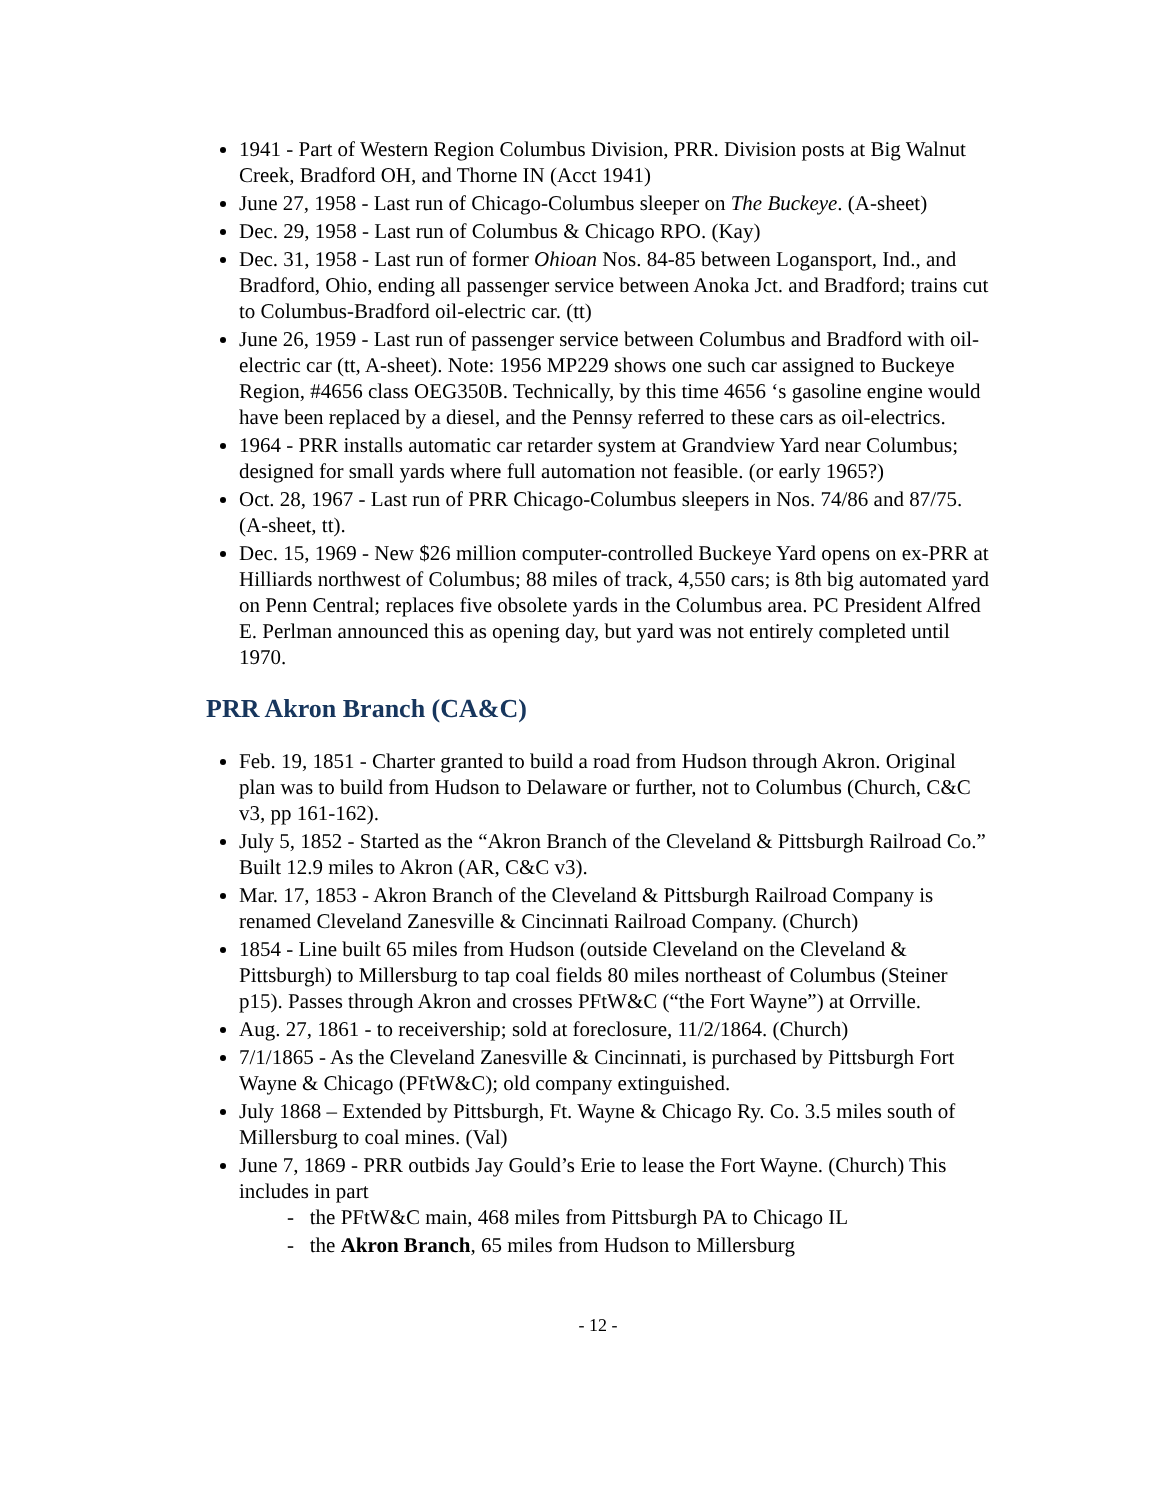1941 - Part of Western Region Columbus Division, PRR. Division posts at Big Walnut Creek, Bradford OH, and Thorne IN (Acct 1941)
June 27, 1958 - Last run of Chicago-Columbus sleeper on The Buckeye. (A-sheet)
Dec. 29, 1958 - Last run of Columbus & Chicago RPO. (Kay)
Dec. 31, 1958 - Last run of former Ohioan Nos. 84-85 between Logansport, Ind., and Bradford, Ohio, ending all passenger service between Anoka Jct. and Bradford; trains cut to Columbus-Bradford oil-electric car. (tt)
June 26, 1959 - Last run of passenger service between Columbus and Bradford with oil-electric car (tt, A-sheet). Note: 1956 MP229 shows one such car assigned to Buckeye Region, #4656 class OEG350B. Technically, by this time 4656 ‘s gasoline engine would have been replaced by a diesel, and the Pennsy referred to these cars as oil-electrics.
1964 - PRR installs automatic car retarder system at Grandview Yard near Columbus; designed for small yards where full automation not feasible. (or early 1965?)
Oct. 28, 1967 - Last run of PRR Chicago-Columbus sleepers in Nos. 74/86 and 87/75. (A-sheet, tt).
Dec. 15, 1969 - New $26 million computer-controlled Buckeye Yard opens on ex-PRR at Hilliards northwest of Columbus; 88 miles of track, 4,550 cars; is 8th big automated yard on Penn Central; replaces five obsolete yards in the Columbus area. PC President Alfred E. Perlman announced this as opening day, but yard was not entirely completed until 1970.
PRR Akron Branch (CA&C)
Feb. 19, 1851 - Charter granted to build a road from Hudson through Akron. Original plan was to build from Hudson to Delaware or further, not to Columbus (Church, C&C v3, pp 161-162).
July 5, 1852 - Started as the “Akron Branch of the Cleveland & Pittsburgh Railroad Co.” Built 12.9 miles to Akron (AR, C&C v3).
Mar. 17, 1853 - Akron Branch of the Cleveland & Pittsburgh Railroad Company is renamed Cleveland Zanesville & Cincinnati Railroad Company. (Church)
1854 - Line built 65 miles from Hudson (outside Cleveland on the Cleveland & Pittsburgh) to Millersburg to tap coal fields 80 miles northeast of Columbus (Steiner p15). Passes through Akron and crosses PFtW&C (“the Fort Wayne”) at Orrville.
Aug. 27, 1861 - to receivership; sold at foreclosure, 11/2/1864. (Church)
7/1/1865 - As the Cleveland Zanesville & Cincinnati, is purchased by Pittsburgh Fort Wayne & Chicago (PFtW&C); old company extinguished.
July 1868 – Extended by Pittsburgh, Ft. Wayne & Chicago Ry. Co. 3.5 miles south of Millersburg to coal mines. (Val)
June 7, 1869 - PRR outbids Jay Gould’s Erie to lease the Fort Wayne. (Church) This includes in part
- the PFtW&C main, 468 miles from Pittsburgh PA to Chicago IL
- the Akron Branch, 65 miles from Hudson to Millersburg
- 12 -